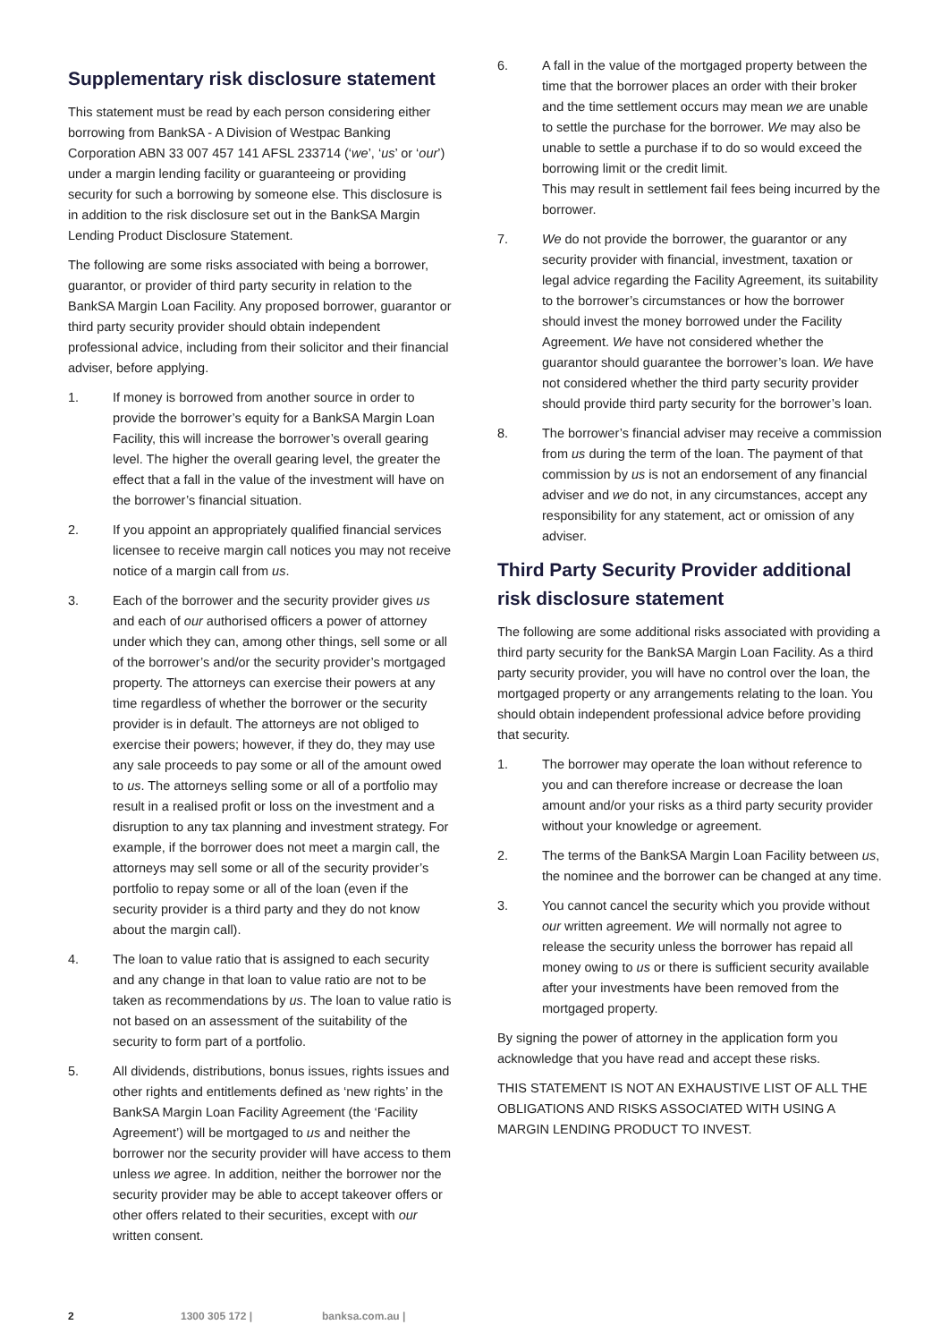Supplementary risk disclosure statement
This statement must be read by each person considering either borrowing from BankSA - A Division of Westpac Banking Corporation ABN 33 007 457 141 AFSL 233714 (‘we’, ‘us’ or ‘our’) under a margin lending facility or guaranteeing or providing security for such a borrowing by someone else. This disclosure is in addition to the risk disclosure set out in the BankSA Margin Lending Product Disclosure Statement.
The following are some risks associated with being a borrower, guarantor, or provider of third party security in relation to the BankSA Margin Loan Facility. Any proposed borrower, guarantor or third party security provider should obtain independent professional advice, including from their solicitor and their financial adviser, before applying.
1. If money is borrowed from another source in order to provide the borrower’s equity for a BankSA Margin Loan Facility, this will increase the borrower’s overall gearing level. The higher the overall gearing level, the greater the effect that a fall in the value of the investment will have on the borrower’s financial situation.
2. If you appoint an appropriately qualified financial services licensee to receive margin call notices you may not receive notice of a margin call from us.
3. Each of the borrower and the security provider gives us and each of our authorised officers a power of attorney under which they can, among other things, sell some or all of the borrower’s and/or the security provider’s mortgaged property. The attorneys can exercise their powers at any time regardless of whether the borrower or the security provider is in default. The attorneys are not obliged to exercise their powers; however, if they do, they may use any sale proceeds to pay some or all of the amount owed to us. The attorneys selling some or all of a portfolio may result in a realised profit or loss on the investment and a disruption to any tax planning and investment strategy. For example, if the borrower does not meet a margin call, the attorneys may sell some or all of the security provider’s portfolio to repay some or all of the loan (even if the security provider is a third party and they do not know about the margin call).
4. The loan to value ratio that is assigned to each security and any change in that loan to value ratio are not to be taken as recommendations by us. The loan to value ratio is not based on an assessment of the suitability of the security to form part of a portfolio.
5. All dividends, distributions, bonus issues, rights issues and other rights and entitlements defined as ‘new rights’ in the BankSA Margin Loan Facility Agreement (the ‘Facility Agreement’) will be mortgaged to us and neither the borrower nor the security provider will have access to them unless we agree. In addition, neither the borrower nor the security provider may be able to accept takeover offers or other offers related to their securities, except with our written consent.
6. A fall in the value of the mortgaged property between the time that the borrower places an order with their broker and the time settlement occurs may mean we are unable to settle the purchase for the borrower. We may also be unable to settle a purchase if to do so would exceed the borrowing limit or the credit limit.
This may result in settlement fail fees being incurred by the borrower.
7. We do not provide the borrower, the guarantor or any security provider with financial, investment, taxation or legal advice regarding the Facility Agreement, its suitability to the borrower’s circumstances or how the borrower should invest the money borrowed under the Facility Agreement. We have not considered whether the guarantor should guarantee the borrower’s loan. We have not considered whether the third party security provider should provide third party security for the borrower’s loan.
8. The borrower’s financial adviser may receive a commission from us during the term of the loan. The payment of that commission by us is not an endorsement of any financial adviser and we do not, in any circumstances, accept any responsibility for any statement, act or omission of any adviser.
Third Party Security Provider additional risk disclosure statement
The following are some additional risks associated with providing a third party security for the BankSA Margin Loan Facility. As a third party security provider, you will have no control over the loan, the mortgaged property or any arrangements relating to the loan. You should obtain independent professional advice before providing that security.
1. The borrower may operate the loan without reference to you and can therefore increase or decrease the loan amount and/or your risks as a third party security provider without your knowledge or agreement.
2. The terms of the BankSA Margin Loan Facility between us, the nominee and the borrower can be changed at any time.
3. You cannot cancel the security which you provide without our written agreement. We will normally not agree to release the security unless the borrower has repaid all money owing to us or there is sufficient security available after your investments have been removed from the mortgaged property.
By signing the power of attorney in the application form you acknowledge that you have read and accept these risks.
THIS STATEMENT IS NOT AN EXHAUSTIVE LIST OF ALL THE OBLIGATIONS AND RISKS ASSOCIATED WITH USING A MARGIN LENDING PRODUCT TO INVEST.
2 1300 305 172 | banksa.com.au |